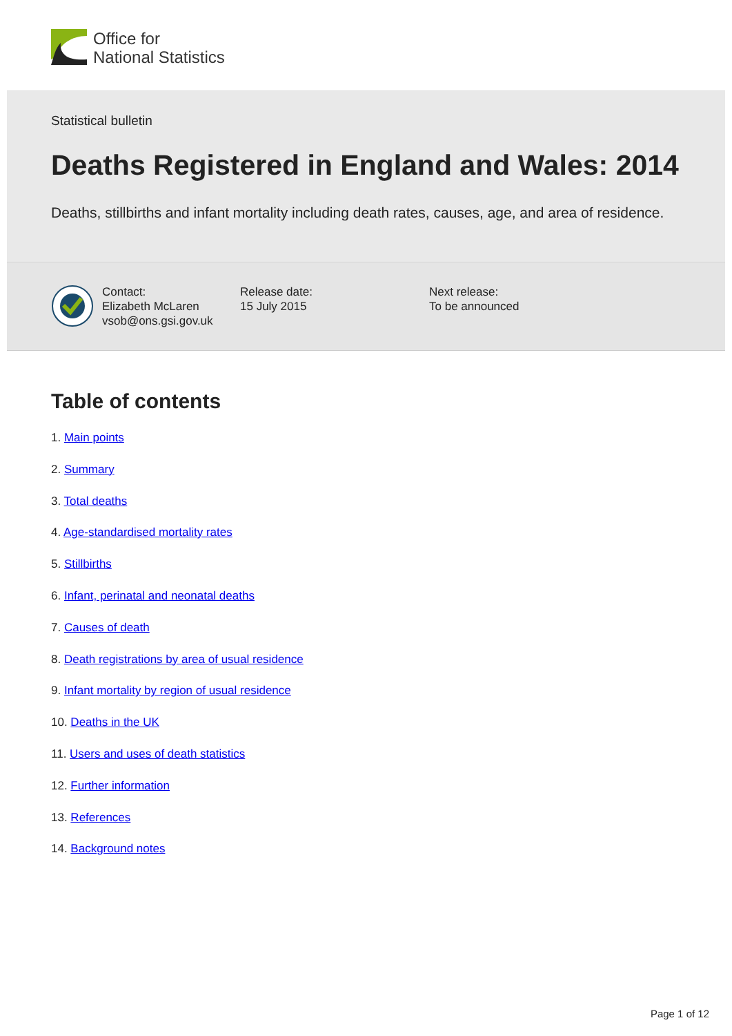Office for
National Statistics
Statistical bulletin
Deaths Registered in England and Wales: 2014
Deaths, stillbirths and infant mortality including death rates, causes, age, and area of residence.
Contact:
Elizabeth McLaren
vsob@ons.gsi.gov.uk
Release date:
15 July 2015
Next release:
To be announced
Table of contents
1. Main points
2. Summary
3. Total deaths
4. Age-standardised mortality rates
5. Stillbirths
6. Infant, perinatal and neonatal deaths
7. Causes of death
8. Death registrations by area of usual residence
9. Infant mortality by region of usual residence
10. Deaths in the UK
11. Users and uses of death statistics
12. Further information
13. References
14. Background notes
Page 1 of 12